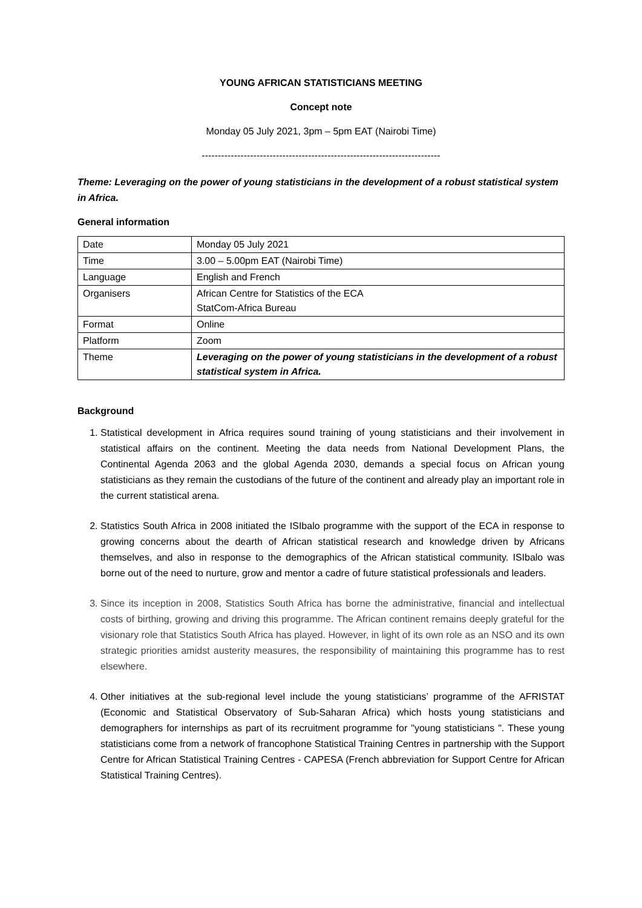YOUNG AFRICAN STATISTICIANS MEETING
Concept note
Monday 05 July 2021, 3pm – 5pm EAT (Nairobi Time)
--------------------------------------------------------------------------
Theme: Leveraging on the power of young statisticians in the development of a robust statistical system in Africa.
General information
| Date | Monday 05 July 2021 |
| Time | 3.00 – 5.00pm EAT (Nairobi Time) |
| Language | English and French |
| Organisers | African Centre for Statistics of the ECA StatCom-Africa Bureau |
| Format | Online |
| Platform | Zoom |
| Theme | Leveraging on the power of young statisticians in the development of a robust statistical system in Africa. |
Background
1. Statistical development in Africa requires sound training of young statisticians and their involvement in statistical affairs on the continent. Meeting the data needs from National Development Plans, the Continental Agenda 2063 and the global Agenda 2030, demands a special focus on African young statisticians as they remain the custodians of the future of the continent and already play an important role in the current statistical arena.
2. Statistics South Africa in 2008 initiated the ISIbalo programme with the support of the ECA in response to growing concerns about the dearth of African statistical research and knowledge driven by Africans themselves, and also in response to the demographics of the African statistical community. ISIbalo was borne out of the need to nurture, grow and mentor a cadre of future statistical professionals and leaders.
3. Since its inception in 2008, Statistics South Africa has borne the administrative, financial and intellectual costs of birthing, growing and driving this programme. The African continent remains deeply grateful for the visionary role that Statistics South Africa has played. However, in light of its own role as an NSO and its own strategic priorities amidst austerity measures, the responsibility of maintaining this programme has to rest elsewhere.
4. Other initiatives at the sub-regional level include the young statisticians’ programme of the AFRISTAT (Economic and Statistical Observatory of Sub-Saharan Africa) which hosts young statisticians and demographers for internships as part of its recruitment programme for "young statisticians ". These young statisticians come from a network of francophone Statistical Training Centres in partnership with the Support Centre for African Statistical Training Centres - CAPESA (French abbreviation for Support Centre for African Statistical Training Centres).